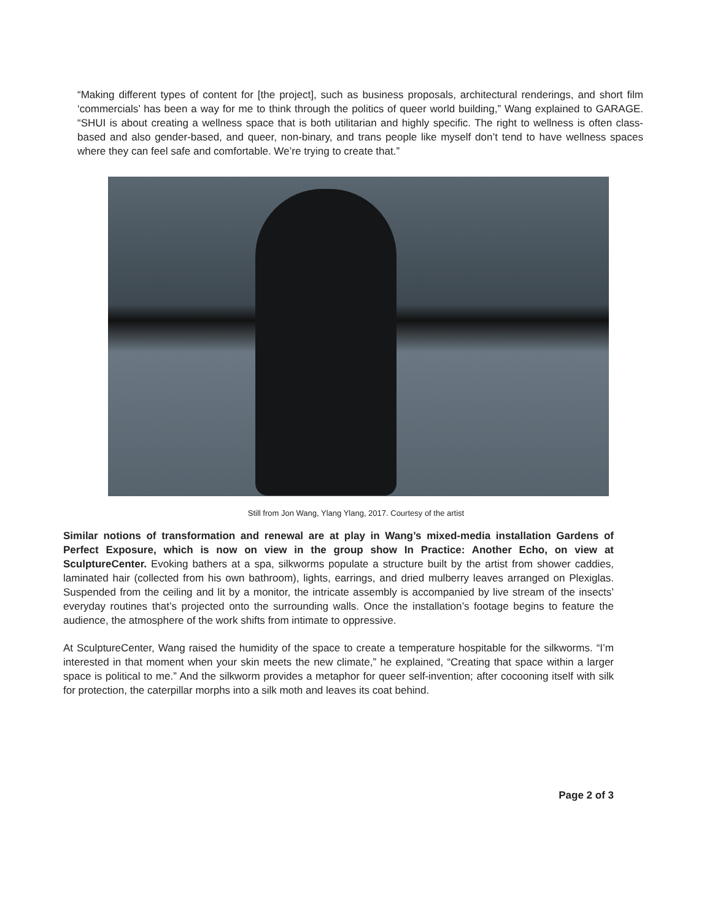“Making different types of content for [the project], such as business proposals, architectural renderings, and short film ‘commercials’ has been a way for me to think through the politics of queer world building,” Wang explained to GARAGE. “SHUI is about creating a wellness space that is both utilitarian and highly specific. The right to wellness is often class-based and also gender-based, and queer, non-binary, and trans people like myself don’t tend to have wellness spaces where they can feel safe and comfortable. We’re trying to create that.”
Still from Jon Wang, Ylang Ylang, 2017. Courtesy of the artist
Similar notions of transformation and renewal are at play in Wang’s mixed-media installation Gardens of Perfect Exposure, which is now on view in the group show In Practice: Another Echo, on view at SculptureCenter. Evoking bathers at a spa, silkworms populate a structure built by the artist from shower caddies, laminated hair (collected from his own bathroom), lights, earrings, and dried mulberry leaves arranged on Plexiglas. Suspended from the ceiling and lit by a monitor, the intricate assembly is accompanied by live stream of the insects’ everyday routines that’s projected onto the surrounding walls. Once the installation’s footage begins to feature the audience, the atmosphere of the work shifts from intimate to oppressive.
At SculptureCenter, Wang raised the humidity of the space to create a temperature hospitable for the silkworms. “I’m interested in that moment when your skin meets the new climate,” he explained, “Creating that space within a larger space is political to me.” And the silkworm provides a metaphor for queer self-invention; after cocooning itself with silk for protection, the caterpillar morphs into a silk moth and leaves its coat behind.
Page 2 of 3